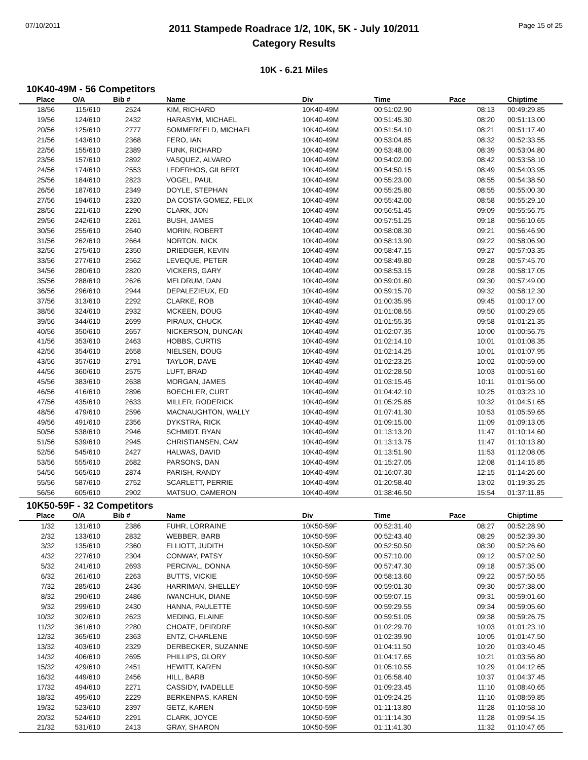07/10/2011
2011 Stampede Roadrace 1/2, 10K, 5K - July 10/2011
Category Results
Page 15 of 25
10K - 6.21 Miles
10K40-49M - 56 Competitors
| Place | O/A | Bib # | Name | Div | Time | Pace | Chiptime |
| --- | --- | --- | --- | --- | --- | --- | --- |
| 18/56 | 115/610 | 2524 | KIM, RICHARD | 10K40-49M | 00:51:02.90 | 08:13 | 00:49:29.85 |
| 19/56 | 124/610 | 2432 | HARASYM, MICHAEL | 10K40-49M | 00:51:45.30 | 08:20 | 00:51:13.00 |
| 20/56 | 125/610 | 2777 | SOMMERFELD, MICHAEL | 10K40-49M | 00:51:54.10 | 08:21 | 00:51:17.40 |
| 21/56 | 143/610 | 2368 | FERO, IAN | 10K40-49M | 00:53:04.85 | 08:32 | 00:52:33.55 |
| 22/56 | 155/610 | 2389 | FUNK, RICHARD | 10K40-49M | 00:53:48.00 | 08:39 | 00:53:04.80 |
| 23/56 | 157/610 | 2892 | VASQUEZ, ALVARO | 10K40-49M | 00:54:02.00 | 08:42 | 00:53:58.10 |
| 24/56 | 174/610 | 2553 | LEDERHOS, GILBERT | 10K40-49M | 00:54:50.15 | 08:49 | 00:54:03.95 |
| 25/56 | 184/610 | 2823 | VOGEL, PAUL | 10K40-49M | 00:55:23.00 | 08:55 | 00:54:38.50 |
| 26/56 | 187/610 | 2349 | DOYLE, STEPHAN | 10K40-49M | 00:55:25.80 | 08:55 | 00:55:00.30 |
| 27/56 | 194/610 | 2320 | DA COSTA GOMEZ, FELIX | 10K40-49M | 00:55:42.00 | 08:58 | 00:55:29.10 |
| 28/56 | 221/610 | 2290 | CLARK, JON | 10K40-49M | 00:56:51.45 | 09:09 | 00:55:56.75 |
| 29/56 | 242/610 | 2261 | BUSH, JAMES | 10K40-49M | 00:57:51.25 | 09:18 | 00:56:10.65 |
| 30/56 | 255/610 | 2640 | MORIN, ROBERT | 10K40-49M | 00:58:08.30 | 09:21 | 00:56:46.90 |
| 31/56 | 262/610 | 2664 | NORTON, NICK | 10K40-49M | 00:58:13.90 | 09:22 | 00:58:06.90 |
| 32/56 | 275/610 | 2350 | DRIEDGER, KEVIN | 10K40-49M | 00:58:47.15 | 09:27 | 00:57:03.35 |
| 33/56 | 277/610 | 2562 | LEVEQUE, PETER | 10K40-49M | 00:58:49.80 | 09:28 | 00:57:45.70 |
| 34/56 | 280/610 | 2820 | VICKERS, GARY | 10K40-49M | 00:58:53.15 | 09:28 | 00:58:17.05 |
| 35/56 | 288/610 | 2626 | MELDRUM, DAN | 10K40-49M | 00:59:01.60 | 09:30 | 00:57:49.00 |
| 36/56 | 296/610 | 2944 | DEPALEZIEUX, ED | 10K40-49M | 00:59:15.70 | 09:32 | 00:58:12.30 |
| 37/56 | 313/610 | 2292 | CLARKE, ROB | 10K40-49M | 01:00:35.95 | 09:45 | 01:00:17.00 |
| 38/56 | 324/610 | 2932 | MCKEEN, DOUG | 10K40-49M | 01:01:08.55 | 09:50 | 01:00:29.65 |
| 39/56 | 344/610 | 2699 | PIRAUX, CHUCK | 10K40-49M | 01:01:55.35 | 09:58 | 01:01:21.35 |
| 40/56 | 350/610 | 2657 | NICKERSON, DUNCAN | 10K40-49M | 01:02:07.35 | 10:00 | 01:00:56.75 |
| 41/56 | 353/610 | 2463 | HOBBS, CURTIS | 10K40-49M | 01:02:14.10 | 10:01 | 01:01:08.35 |
| 42/56 | 354/610 | 2658 | NIELSEN, DOUG | 10K40-49M | 01:02:14.25 | 10:01 | 01:01:07.95 |
| 43/56 | 357/610 | 2791 | TAYLOR, DAVE | 10K40-49M | 01:02:23.25 | 10:02 | 01:00:59.00 |
| 44/56 | 360/610 | 2575 | LUFT, BRAD | 10K40-49M | 01:02:28.50 | 10:03 | 01:00:51.60 |
| 45/56 | 383/610 | 2638 | MORGAN, JAMES | 10K40-49M | 01:03:15.45 | 10:11 | 01:01:56.00 |
| 46/56 | 416/610 | 2896 | BOECHLER, CURT | 10K40-49M | 01:04:42.10 | 10:25 | 01:03:23.10 |
| 47/56 | 435/610 | 2633 | MILLER, RODERICK | 10K40-49M | 01:05:25.85 | 10:32 | 01:04:51.65 |
| 48/56 | 479/610 | 2596 | MACNAUGHTON, WALLY | 10K40-49M | 01:07:41.30 | 10:53 | 01:05:59.65 |
| 49/56 | 491/610 | 2356 | DYKSTRA, RICK | 10K40-49M | 01:09:15.00 | 11:09 | 01:09:13.05 |
| 50/56 | 538/610 | 2946 | SCHMIDT, RYAN | 10K40-49M | 01:13:13.20 | 11:47 | 01:10:14.60 |
| 51/56 | 539/610 | 2945 | CHRISTIANSEN, CAM | 10K40-49M | 01:13:13.75 | 11:47 | 01:10:13.80 |
| 52/56 | 545/610 | 2427 | HALWAS, DAVID | 10K40-49M | 01:13:51.90 | 11:53 | 01:12:08.05 |
| 53/56 | 555/610 | 2682 | PARSONS, DAN | 10K40-49M | 01:15:27.05 | 12:08 | 01:14:15.85 |
| 54/56 | 565/610 | 2874 | PARISH, RANDY | 10K40-49M | 01:16:07.30 | 12:15 | 01:14:26.60 |
| 55/56 | 587/610 | 2752 | SCARLETT, PERRIE | 10K40-49M | 01:20:58.40 | 13:02 | 01:19:35.25 |
| 56/56 | 605/610 | 2902 | MATSUO, CAMERON | 10K40-49M | 01:38:46.50 | 15:54 | 01:37:11.85 |
10K50-59F - 32 Competitors
| Place | O/A | Bib # | Name | Div | Time | Pace | Chiptime |
| --- | --- | --- | --- | --- | --- | --- | --- |
| 1/32 | 131/610 | 2386 | FUHR, LORRAINE | 10K50-59F | 00:52:31.40 | 08:27 | 00:52:28.90 |
| 2/32 | 133/610 | 2832 | WEBBER, BARB | 10K50-59F | 00:52:43.40 | 08:29 | 00:52:39.30 |
| 3/32 | 135/610 | 2360 | ELLIOTT, JUDITH | 10K50-59F | 00:52:50.50 | 08:30 | 00:52:26.60 |
| 4/32 | 227/610 | 2304 | CONWAY, PATSY | 10K50-59F | 00:57:10.00 | 09:12 | 00:57:02.50 |
| 5/32 | 241/610 | 2693 | PERCIVAL, DONNA | 10K50-59F | 00:57:47.30 | 09:18 | 00:57:35.00 |
| 6/32 | 261/610 | 2263 | BUTTS, VICKIE | 10K50-59F | 00:58:13.60 | 09:22 | 00:57:50.55 |
| 7/32 | 285/610 | 2436 | HARRIMAN, SHELLEY | 10K50-59F | 00:59:01.30 | 09:30 | 00:57:38.00 |
| 8/32 | 290/610 | 2486 | IWANCHUK, DIANE | 10K50-59F | 00:59:07.15 | 09:31 | 00:59:01.60 |
| 9/32 | 299/610 | 2430 | HANNA, PAULETTE | 10K50-59F | 00:59:29.55 | 09:34 | 00:59:05.60 |
| 10/32 | 302/610 | 2623 | MEDING, ELAINE | 10K50-59F | 00:59:51.05 | 09:38 | 00:59:26.75 |
| 11/32 | 361/610 | 2280 | CHOATE, DEIRDRE | 10K50-59F | 01:02:29.70 | 10:03 | 01:01:23.10 |
| 12/32 | 365/610 | 2363 | ENTZ, CHARLENE | 10K50-59F | 01:02:39.90 | 10:05 | 01:01:47.50 |
| 13/32 | 403/610 | 2329 | DERBECKER, SUZANNE | 10K50-59F | 01:04:11.50 | 10:20 | 01:03:40.45 |
| 14/32 | 406/610 | 2695 | PHILLIPS, GLORY | 10K50-59F | 01:04:17.65 | 10:21 | 01:03:56.80 |
| 15/32 | 429/610 | 2451 | HEWITT, KAREN | 10K50-59F | 01:05:10.55 | 10:29 | 01:04:12.65 |
| 16/32 | 449/610 | 2456 | HILL, BARB | 10K50-59F | 01:05:58.40 | 10:37 | 01:04:37.45 |
| 17/32 | 494/610 | 2271 | CASSIDY, IVADELLE | 10K50-59F | 01:09:23.45 | 11:10 | 01:08:40.65 |
| 18/32 | 495/610 | 2229 | BERKENPAS, KAREN | 10K50-59F | 01:09:24.25 | 11:10 | 01:08:59.85 |
| 19/32 | 523/610 | 2397 | GETZ, KAREN | 10K50-59F | 01:11:13.80 | 11:28 | 01:10:58.10 |
| 20/32 | 524/610 | 2291 | CLARK, JOYCE | 10K50-59F | 01:11:14.30 | 11:28 | 01:09:54.15 |
| 21/32 | 531/610 | 2413 | GRAY, SHARON | 10K50-59F | 01:11:41.30 | 11:32 | 01:10:47.65 |